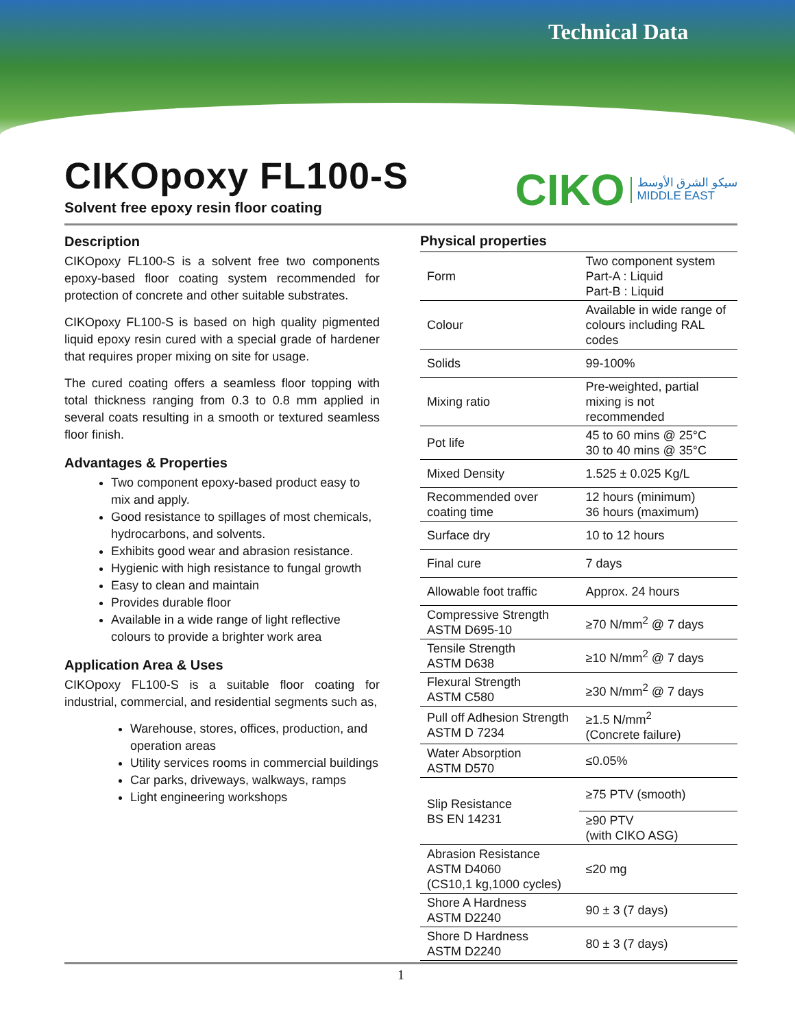Technical Data
CIKOpoxy FL100-S
Solvent free epoxy resin floor coating
CIKO سيكو الشرق الأوسط
MIDDLE EAST
Description
CIKOpoxy FL100-S is a solvent free two components epoxy-based floor coating system recommended for protection of concrete and other suitable substrates.
CIKOpoxy FL100-S is based on high quality pigmented liquid epoxy resin cured with a special grade of hardener that requires proper mixing on site for usage.
The cured coating offers a seamless floor topping with total thickness ranging from 0.3 to 0.8 mm applied in several coats resulting in a smooth or textured seamless floor finish.
Advantages & Properties
Two component epoxy-based product easy to mix and apply.
Good resistance to spillages of most chemicals, hydrocarbons, and solvents.
Exhibits good wear and abrasion resistance.
Hygienic with high resistance to fungal growth
Easy to clean and maintain
Provides durable floor
Available in a wide range of light reflective colours to provide a brighter work area
Application Area & Uses
CIKOpoxy FL100-S is a suitable floor coating for industrial, commercial, and residential segments such as,
Warehouse, stores, offices, production, and operation areas
Utility services rooms in commercial buildings
Car parks, driveways, walkways, ramps
Light engineering workshops
Physical properties
| Form | Two component system Part-A : Liquid Part-B : Liquid |
| Colour | Available in wide range of colours including RAL codes |
| Solids | 99-100% |
| Mixing ratio | Pre-weighted, partial mixing is not recommended |
| Pot life | 45 to 60 mins @ 25°C 30 to 40 mins @ 35°C |
| Mixed Density | 1.525 ± 0.025 Kg/L |
| Recommended over coating time | 12 hours (minimum) 36 hours (maximum) |
| Surface dry | 10 to 12 hours |
| Final cure | 7 days |
| Allowable foot traffic | Approx. 24 hours |
| Compressive Strength ASTM D695-10 | ≥70 N/mm<sup>2</sup> @ 7 days |
| Tensile Strength ASTM D638 | ≥10 N/mm<sup>2</sup> @ 7 days |
| Flexural Strength ASTM C580 | ≥30 N/mm<sup>2</sup> @ 7 days |
| Pull off Adhesion Strength ASTM D 7234 | ≥1.5 N/mm<sup>2</sup> (Concrete failure) |
| Water Absorption ASTM D570 | ≤0.05% |
| Slip Resistance BS EN 14231 | ≥75 PTV (smooth) |
| | ≥90 PTV (with CIKO ASG) |
| Abrasion Resistance ASTM D4060 (CS10,1 kg,1000 cycles) | ≤20 mg |
| Shore A Hardness ASTM D2240 | 90 ± 3 (7 days) |
| Shore D Hardness ASTM D2240 | 80 ± 3 (7 days) |
1